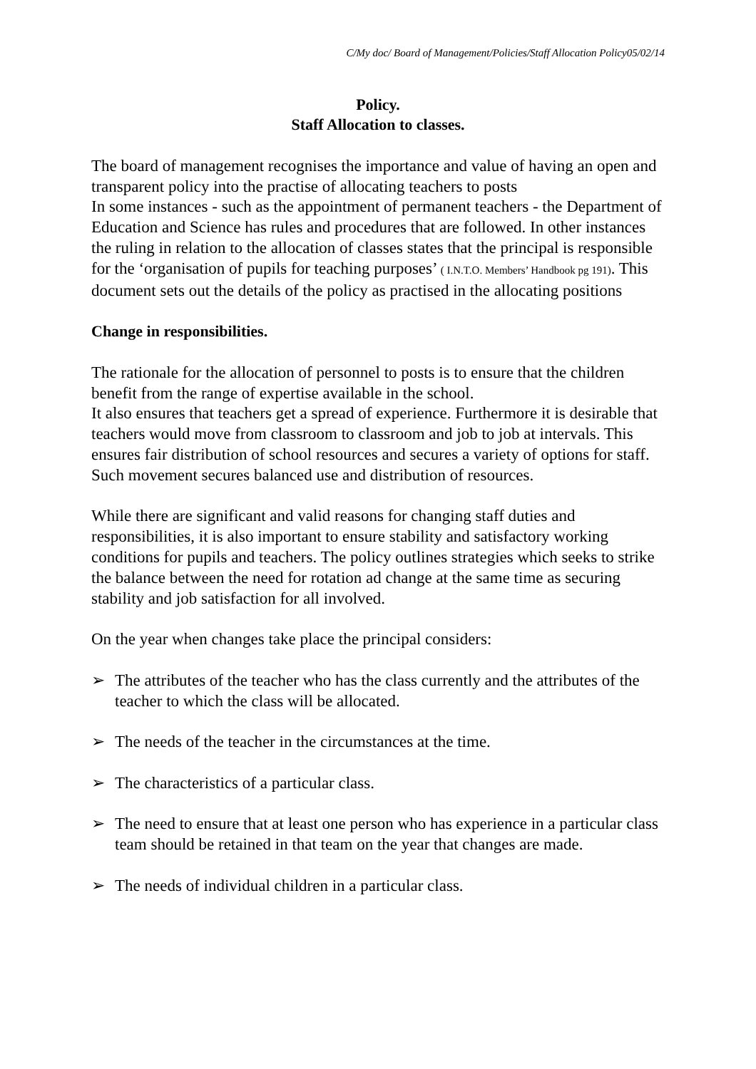C/My doc/ Board of Management/Policies/Staff Allocation Policy05/02/14
Policy.
Staff Allocation to classes.
The board of management recognises the importance and value of having an open and transparent policy into the practise of allocating teachers to posts
In some instances - such as the appointment of permanent teachers - the Department of Education and Science has rules and procedures that are followed. In other instances the ruling in relation to the allocation of classes states that the principal is responsible for the ‘organisation of pupils for teaching purposes’ ( I.N.T.O. Members’ Handbook pg 191). This document sets out the details of the policy as practised in the allocating positions
Change in responsibilities.
The rationale for the allocation of personnel to posts is to ensure that the children benefit from the range of expertise available in the school.
It also ensures that teachers get a spread of experience. Furthermore it is desirable that teachers would move from classroom to classroom and job to job at intervals. This ensures fair distribution of school resources and secures a variety of options for staff. Such movement secures balanced use and distribution of resources.
While there are significant and valid reasons for changing staff duties and responsibilities, it is also important to ensure stability and satisfactory working conditions for pupils and teachers. The policy outlines strategies which seeks to strike the balance between the need for rotation ad change at the same time as securing stability and job satisfaction for all involved.
On the year when changes take place the principal considers:
➢ The attributes of the teacher who has the class currently and the attributes of the teacher to which the class will be allocated.
➢ The needs of the teacher in the circumstances at the time.
➢ The characteristics of a particular class.
➢ The need to ensure that at least one person who has experience in a particular class team should be retained in that team on the year that changes are made.
➢ The needs of individual children in a particular class.